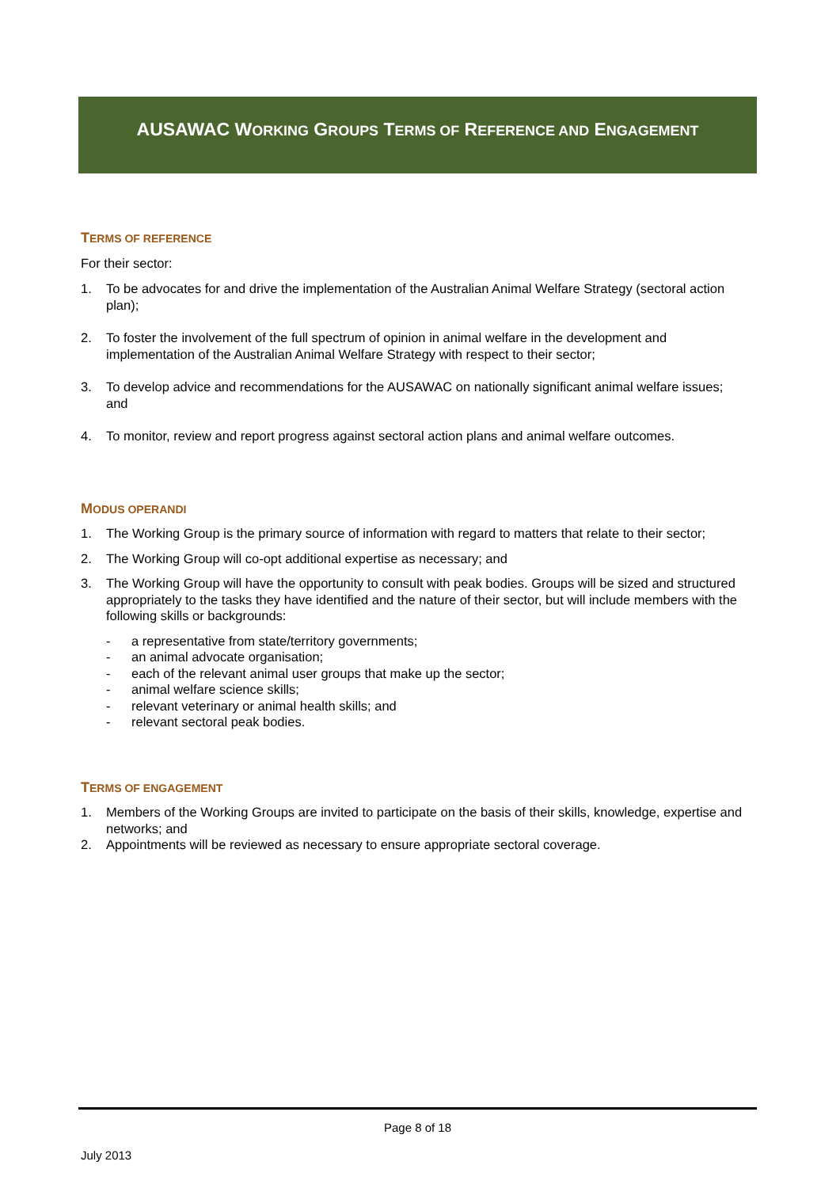AUSAWAC WORKING GROUPS TERMS OF REFERENCE AND ENGAGEMENT
TERMS OF REFERENCE
For their sector:
1. To be advocates for and drive the implementation of the Australian Animal Welfare Strategy (sectoral action plan);
2. To foster the involvement of the full spectrum of opinion in animal welfare in the development and implementation of the Australian Animal Welfare Strategy with respect to their sector;
3. To develop advice and recommendations for the AUSAWAC on nationally significant animal welfare issues; and
4. To monitor, review and report progress against sectoral action plans and animal welfare outcomes.
MODUS OPERANDI
1. The Working Group is the primary source of information with regard to matters that relate to their sector;
2. The Working Group will co-opt additional expertise as necessary; and
3. The Working Group will have the opportunity to consult with peak bodies. Groups will be sized and structured appropriately to the tasks they have identified and the nature of their sector, but will include members with the following skills or backgrounds:
- a representative from state/territory governments;
- an animal advocate organisation;
- each of the relevant animal user groups that make up the sector;
- animal welfare science skills;
- relevant veterinary or animal health skills; and
- relevant sectoral peak bodies.
TERMS OF ENGAGEMENT
1. Members of the Working Groups are invited to participate on the basis of their skills, knowledge, expertise and networks; and
2. Appointments will be reviewed as necessary to ensure appropriate sectoral coverage.
Page 8 of 18
July 2013